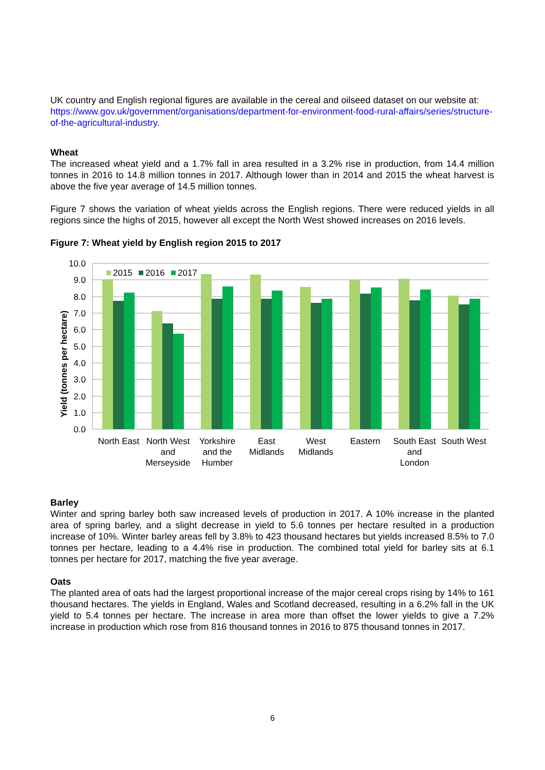UK country and English regional figures are available in the cereal and oilseed dataset on our website at: https://www.gov.uk/government/organisations/department-for-environment-food-rural-affairs/series/structure-of-the-agricultural-industry.
Wheat
The increased wheat yield and a 1.7% fall in area resulted in a 3.2% rise in production, from 14.4 million tonnes in 2016 to 14.8 million tonnes in 2017. Although lower than in 2014 and 2015 the wheat harvest is above the five year average of 14.5 million tonnes.
Figure 7 shows the variation of wheat yields across the English regions. There were reduced yields in all regions since the highs of 2015, however all except the North West showed increases on 2016 levels.
Figure 7: Wheat yield by English region 2015 to 2017
10.0
9.0
8.0
7.0
6.0
5.0
4.0
3.0
2.0
1.0
0.0
Yield (tonnes per hectare)
2015
2016
2017
North East
North West
and
Merseyside
Yorkshire
and the
Humber
East
Midlands
West
Midlands
Eastern
South East
and
London
South West
Barley
Winter and spring barley both saw increased levels of production in 2017. A 10% increase in the planted area of spring barley, and a slight decrease in yield to 5.6 tonnes per hectare resulted in a production increase of 10%. Winter barley areas fell by 3.8% to 423 thousand hectares but yields increased 8.5% to 7.0 tonnes per hectare, leading to a 4.4% rise in production. The combined total yield for barley sits at 6.1 tonnes per hectare for 2017, matching the five year average.
Oats
The planted area of oats had the largest proportional increase of the major cereal crops rising by 14% to 161 thousand hectares. The yields in England, Wales and Scotland decreased, resulting in a 6.2% fall in the UK yield to 5.4 tonnes per hectare. The increase in area more than offset the lower yields to give a 7.2% increase in production which rose from 816 thousand tonnes in 2016 to 875 thousand tonnes in 2017.
6